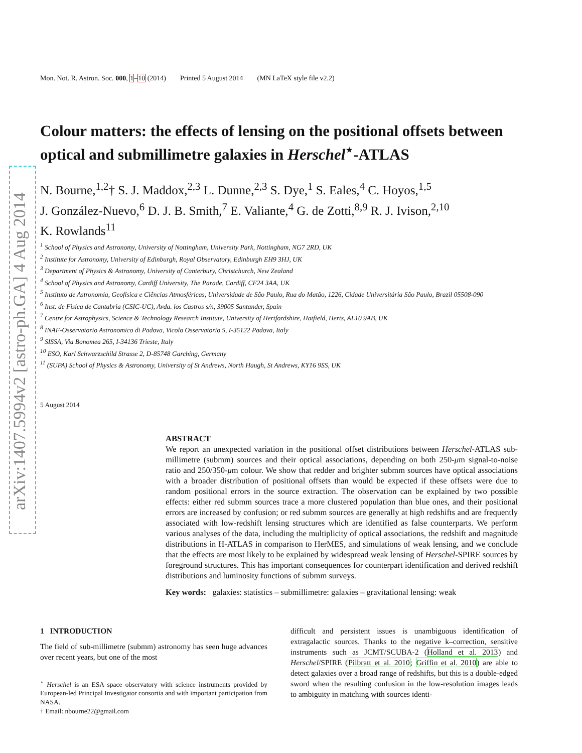arXiv:1407.5994v2 [astro-ph.GA] 4 Aug 2014
Mon. Not. R. Astron. Soc. 000, 1–10 (2014) Printed 5 August 2014 (MN LaTeX style file v2.2)
Colour matters: the effects of lensing on the positional offsets between optical and submillimetre galaxies in Herschel<sup>⋆</sup>-ATLAS
N. Bourne,<sup>1,2</sup>† S. J. Maddox,<sup>2,3</sup> L. Dunne,<sup>2,3</sup> S. Dye,<sup>1</sup> S. Eales,<sup>4</sup> C. Hoyos,<sup>1,5</sup>
J. González-Nuevo,<sup>6</sup> D. J. B. Smith,<sup>7</sup> E. Valiante,<sup>4</sup> G. de Zotti,<sup>8,9</sup> R. J. Ivison,<sup>2,10</sup>
K. Rowlands<sup>11</sup>
<sup>1</sup> School of Physics and Astronomy, University of Nottingham, University Park, Nottingham, NG7 2RD, UK
<sup>2</sup> Institute for Astronomy, University of Edinburgh, Royal Observatory, Edinburgh EH9 3HJ, UK
<sup>3</sup> Department of Physics & Astronomy, University of Canterbury, Christchurch, New Zealand
<sup>4</sup> School of Physics and Astronomy, Cardiff University, The Parade, Cardiff, CF24 3AA, UK
<sup>5</sup> Instituto de Astronomia, Geofísica e Ciências Atmosféricas, Universidade de São Paulo, Rua do Matão, 1226, Cidade Universitária São Paulo, Brazil 05508-090
<sup>6</sup> Inst. de Fisica de Cantabria (CSIC-UC), Avda. los Castros s/n, 39005 Santander, Spain
<sup>7</sup> Centre for Astrophysics, Science & Technology Research Institute, University of Hertfordshire, Hatfield, Herts, AL10 9AB, UK
<sup>8</sup> INAF-Osservatorio Astronomico di Padova, Vicolo Osservatorio 5, I-35122 Padova, Italy
<sup>9</sup> SISSA, Via Bonomea 265, I-34136 Trieste, Italy
<sup>10</sup> ESO, Karl Schwarzschild Strasse 2, D-85748 Garching, Germany
<sup>11</sup> (SUPA) School of Physics & Astronomy, University of St Andrews, North Haugh, St Andrews, KY16 9SS, UK
5 August 2014
ABSTRACT
We report an unexpected variation in the positional offset distributions between Herschel-ATLAS sub-millimetre (submm) sources and their optical associations, depending on both 250-μm signal-to-noise ratio and 250/350-μm colour. We show that redder and brighter submm sources have optical associations with a broader distribution of positional offsets than would be expected if these offsets were due to random positional errors in the source extraction. The observation can be explained by two possible effects: either red submm sources trace a more clustered population than blue ones, and their positional errors are increased by confusion; or red submm sources are generally at high redshifts and are frequently associated with low-redshift lensing structures which are identified as false counterparts. We perform various analyses of the data, including the multiplicity of optical associations, the redshift and magnitude distributions in H-ATLAS in comparison to HerMES, and simulations of weak lensing, and we conclude that the effects are most likely to be explained by widespread weak lensing of Herschel-SPIRE sources by foreground structures. This has important consequences for counterpart identification and derived redshift distributions and luminosity functions of submm surveys.
Key words: galaxies: statistics – submillimetre: galaxies – gravitational lensing: weak
1 INTRODUCTION
The field of sub-millimetre (submm) astronomy has seen huge advances over recent years, but one of the most
<sup>⋆</sup> Herschel is an ESA space observatory with science instruments provided by European-led Principal Investigator consortia and with important participation from NASA.
† Email: nbourne22@gmail.com
difficult and persistent issues is unambiguous identification of extragalactic sources. Thanks to the negative k–correction, sensitive instruments such as JCMT/SCUBA-2 (Holland et al. 2013) and Herschel/SPIRE (Pilbratt et al. 2010; Griffin et al. 2010) are able to detect galaxies over a broad range of redshifts, but this is a double-edged sword when the resulting confusion in the low-resolution images leads to ambiguity in matching with sources identi-